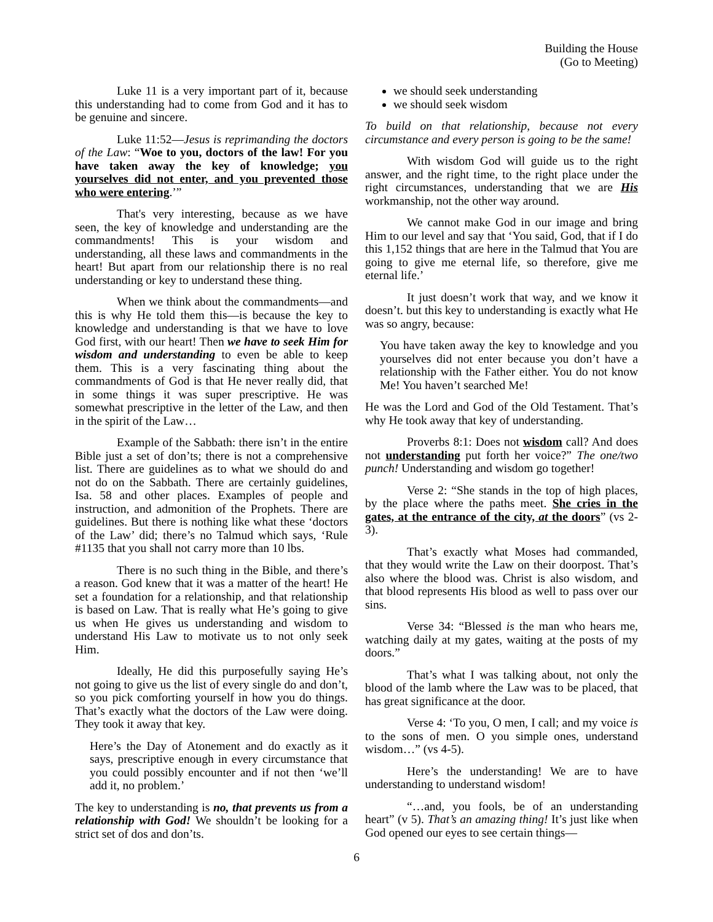Building the House
(Go to Meeting)
Luke 11 is a very important part of it, because this understanding had to come from God and it has to be genuine and sincere.
Luke 11:52—Jesus is reprimanding the doctors of the Law: “Woe to you, doctors of the law! For you have taken away the key of knowledge; you yourselves did not enter, and you prevented those who were entering.’”
That's very interesting, because as we have seen, the key of knowledge and understanding are the commandments! This is your wisdom and understanding, all these laws and commandments in the heart! But apart from our relationship there is no real understanding or key to understand these thing.
When we think about the commandments—and this is why He told them this—is because the key to knowledge and understanding is that we have to love God first, with our heart! Then we have to seek Him for wisdom and understanding to even be able to keep them. This is a very fascinating thing about the commandments of God is that He never really did, that in some things it was super prescriptive. He was somewhat prescriptive in the letter of the Law, and then in the spirit of the Law…
Example of the Sabbath: there isn’t in the entire Bible just a set of don’ts; there is not a comprehensive list. There are guidelines as to what we should do and not do on the Sabbath. There are certainly guidelines, Isa. 58 and other places. Examples of people and instruction, and admonition of the Prophets. There are guidelines. But there is nothing like what these ‘doctors of the Law’ did; there’s no Talmud which says, ‘Rule #1135 that you shall not carry more than 10 lbs.
There is no such thing in the Bible, and there’s a reason. God knew that it was a matter of the heart! He set a foundation for a relationship, and that relationship is based on Law. That is really what He’s going to give us when He gives us understanding and wisdom to understand His Law to motivate us to not only seek Him.
Ideally, He did this purposefully saying He’s not going to give us the list of every single do and don’t, so you pick comforting yourself in how you do things. That’s exactly what the doctors of the Law were doing. They took it away that key.
Here’s the Day of Atonement and do exactly as it says, prescriptive enough in every circumstance that you could possibly encounter and if not then ‘we’ll add it, no problem.’
The key to understanding is no, that prevents us from a relationship with God! We shouldn’t be looking for a strict set of dos and don’ts.
we should seek understanding
we should seek wisdom
To build on that relationship, because not every circumstance and every person is going to be the same!
With wisdom God will guide us to the right answer, and the right time, to the right place under the right circumstances, understanding that we are His workmanship, not the other way around.
We cannot make God in our image and bring Him to our level and say that ‘You said, God, that if I do this 1,152 things that are here in the Talmud that You are going to give me eternal life, so therefore, give me eternal life.’
It just doesn’t work that way, and we know it doesn’t. but this key to understanding is exactly what He was so angry, because:
You have taken away the key to knowledge and you yourselves did not enter because you don’t have a relationship with the Father either. You do not know Me! You haven’t searched Me!
He was the Lord and God of the Old Testament. That’s why He took away that key of understanding.
Proverbs 8:1: Does not wisdom call? And does not understanding put forth her voice?” The one/two punch! Understanding and wisdom go together!
Verse 2: “She stands in the top of high places, by the place where the paths meet. She cries in the gates, at the entrance of the city, at the doors” (vs 2-3).
That’s exactly what Moses had commanded, that they would write the Law on their doorpost. That’s also where the blood was. Christ is also wisdom, and that blood represents His blood as well to pass over our sins.
Verse 34: “Blessed is the man who hears me, watching daily at my gates, waiting at the posts of my doors.”
That’s what I was talking about, not only the blood of the lamb where the Law was to be placed, that has great significance at the door.
Verse 4: ‘To you, O men, I call; and my voice is to the sons of men. O you simple ones, understand wisdom…” (vs 4-5).
Here’s the understanding! We are to have understanding to understand wisdom!
“…and, you fools, be of an understanding heart” (v 5). That’s an amazing thing! It’s just like when God opened our eyes to see certain things—
6